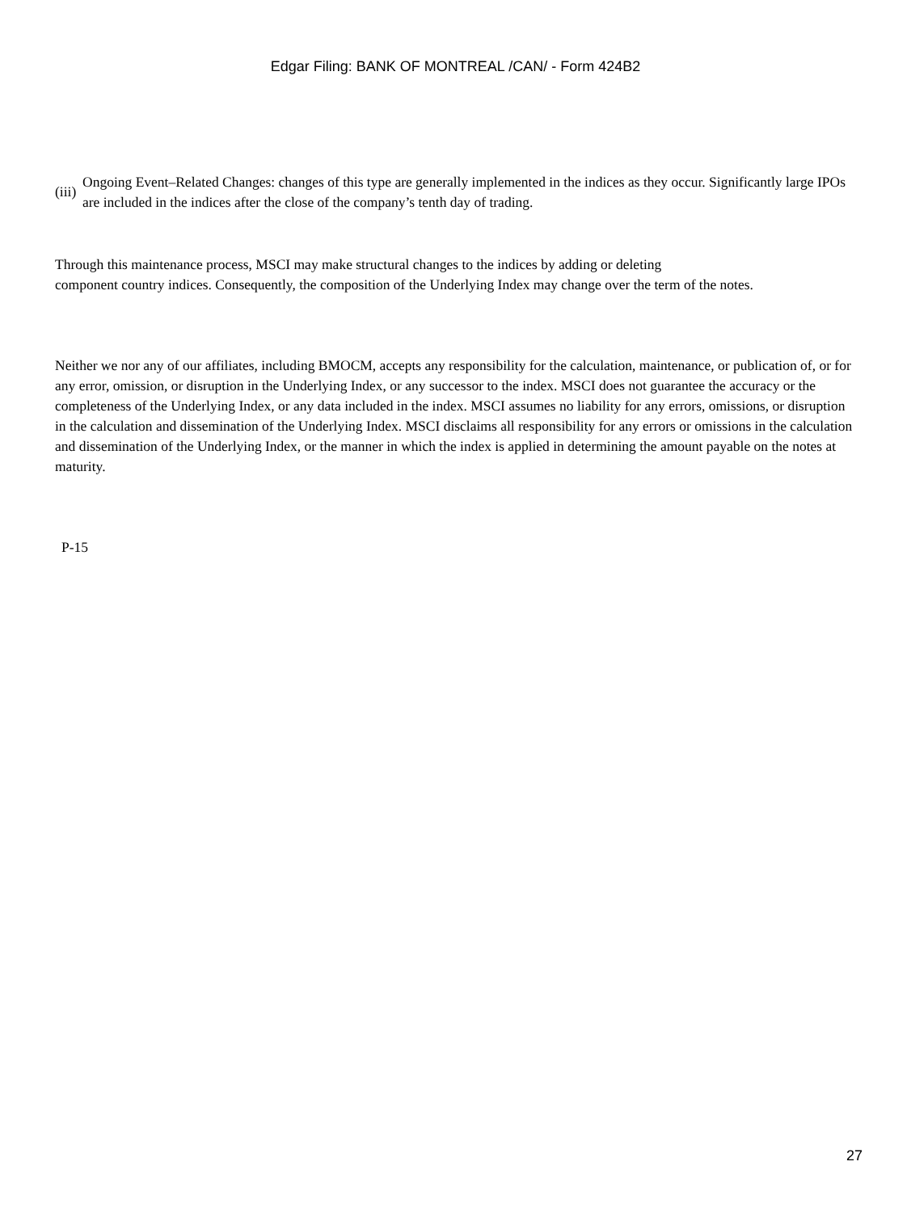Edgar Filing: BANK OF MONTREAL /CAN/ - Form 424B2
(iii)
Ongoing Event‒Related Changes: changes of this type are generally implemented in the indices as they occur. Significantly large IPOs are included in the indices after the close of the company’s tenth day of trading.
Through this maintenance process, MSCI may make structural changes to the indices by adding or deleting
component country indices. Consequently, the composition of the Underlying Index may change over the term of the notes.
Neither we nor any of our affiliates, including BMOCM, accepts any responsibility for the calculation, maintenance, or publication of, or for any error, omission, or disruption in the Underlying Index, or any successor to the index. MSCI does not guarantee the accuracy or the completeness of the Underlying Index, or any data included in the index. MSCI assumes no liability for any errors, omissions, or disruption in the calculation and dissemination of the Underlying Index. MSCI disclaims all responsibility for any errors or omissions in the calculation and dissemination of the Underlying Index, or the manner in which the index is applied in determining the amount payable on the notes at maturity.
P-15
27